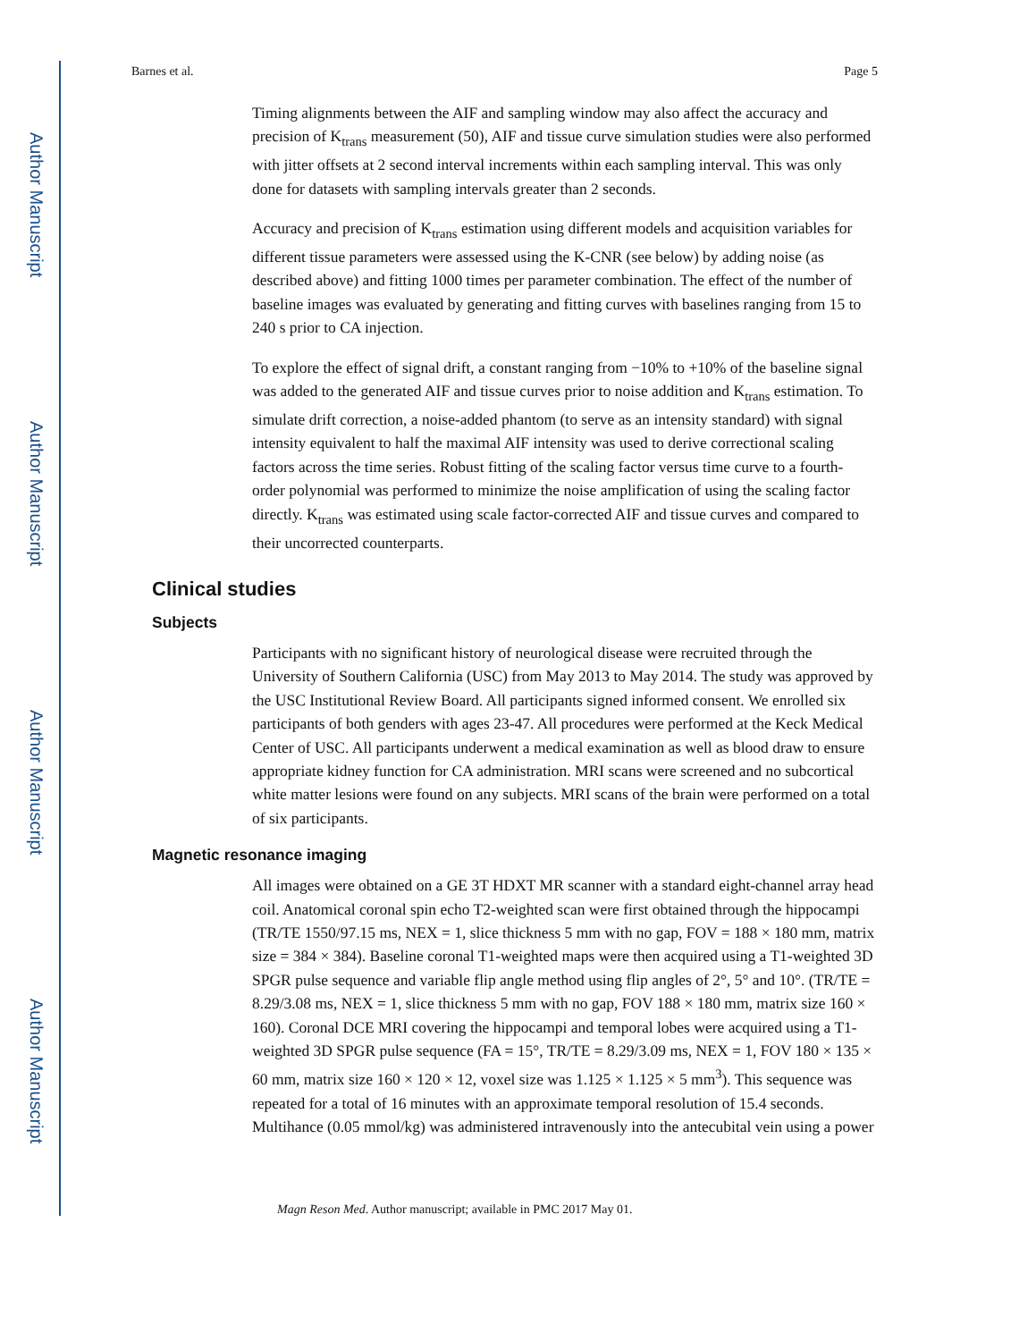Author Manuscript
Author Manuscript
Author Manuscript
Author Manuscript
Barnes et al. Page 5
Timing alignments between the AIF and sampling window may also affect the accuracy and precision of K<sub>trans</sub> measurement (50), AIF and tissue curve simulation studies were also performed with jitter offsets at 2 second interval increments within each sampling interval. This was only done for datasets with sampling intervals greater than 2 seconds.
Accuracy and precision of K<sub>trans</sub> estimation using different models and acquisition variables for different tissue parameters were assessed using the K-CNR (see below) by adding noise (as described above) and fitting 1000 times per parameter combination. The effect of the number of baseline images was evaluated by generating and fitting curves with baselines ranging from 15 to 240 s prior to CA injection.
To explore the effect of signal drift, a constant ranging from −10% to +10% of the baseline signal was added to the generated AIF and tissue curves prior to noise addition and K<sub>trans</sub> estimation. To simulate drift correction, a noise-added phantom (to serve as an intensity standard) with signal intensity equivalent to half the maximal AIF intensity was used to derive correctional scaling factors across the time series. Robust fitting of the scaling factor versus time curve to a fourth-order polynomial was performed to minimize the noise amplification of using the scaling factor directly. K<sub>trans</sub> was estimated using scale factor-corrected AIF and tissue curves and compared to their uncorrected counterparts.
Clinical studies
Subjects
Participants with no significant history of neurological disease were recruited through the University of Southern California (USC) from May 2013 to May 2014. The study was approved by the USC Institutional Review Board. All participants signed informed consent. We enrolled six participants of both genders with ages 23-47. All procedures were performed at the Keck Medical Center of USC. All participants underwent a medical examination as well as blood draw to ensure appropriate kidney function for CA administration. MRI scans were screened and no subcortical white matter lesions were found on any subjects. MRI scans of the brain were performed on a total of six participants.
Magnetic resonance imaging
All images were obtained on a GE 3T HDXT MR scanner with a standard eight-channel array head coil. Anatomical coronal spin echo T2-weighted scan were first obtained through the hippocampi (TR/TE 1550/97.15 ms, NEX = 1, slice thickness 5 mm with no gap, FOV = 188 × 180 mm, matrix size = 384 × 384). Baseline coronal T1-weighted maps were then acquired using a T1-weighted 3D SPGR pulse sequence and variable flip angle method using flip angles of 2°, 5° and 10°. (TR/TE = 8.29/3.08 ms, NEX = 1, slice thickness 5 mm with no gap, FOV 188 × 180 mm, matrix size 160 × 160). Coronal DCE MRI covering the hippocampi and temporal lobes were acquired using a T1-weighted 3D SPGR pulse sequence (FA = 15°, TR/TE = 8.29/3.09 ms, NEX = 1, FOV 180 × 135 × 60 mm, matrix size 160 × 120 × 12, voxel size was 1.125 × 1.125 × 5 mm<sup>3</sup>). This sequence was repeated for a total of 16 minutes with an approximate temporal resolution of 15.4 seconds. Multihance (0.05 mmol/kg) was administered intravenously into the antecubital vein using a power
Magn Reson Med. Author manuscript; available in PMC 2017 May 01.